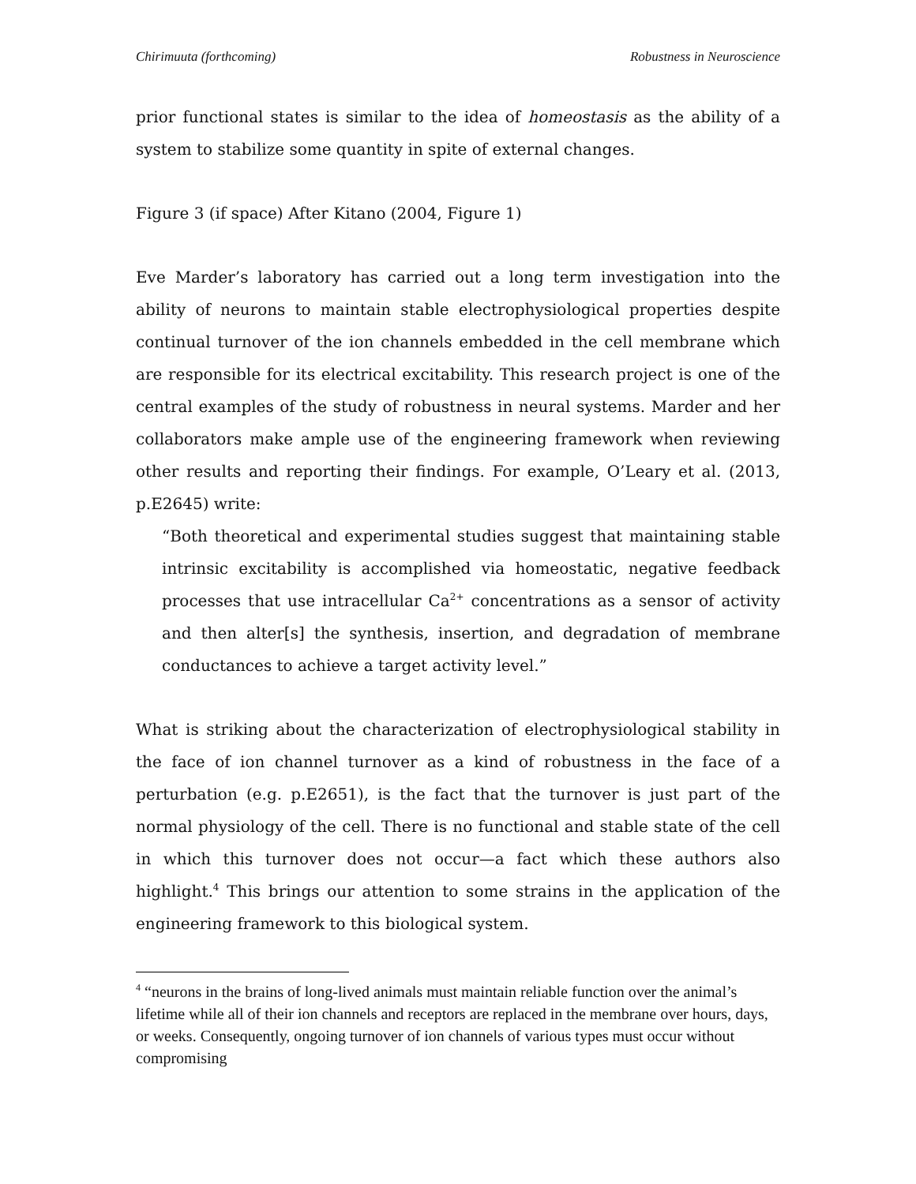Chirimuuta (forthcoming) Robustness in Neuroscience
prior functional states is similar to the idea of homeostasis as the ability of a system to stabilize some quantity in spite of external changes.
Figure 3 (if space) After Kitano (2004, Figure 1)
Eve Marder’s laboratory has carried out a long term investigation into the ability of neurons to maintain stable electrophysiological properties despite continual turnover of the ion channels embedded in the cell membrane which are responsible for its electrical excitability. This research project is one of the central examples of the study of robustness in neural systems. Marder and her collaborators make ample use of the engineering framework when reviewing other results and reporting their findings. For example, O’Leary et al. (2013, p.E2645) write:
“Both theoretical and experimental studies suggest that maintaining stable intrinsic excitability is accomplished via homeostatic, negative feedback processes that use intracellular Ca<sup>2+</sup> concentrations as a sensor of activity and then alter[s] the synthesis, insertion, and degradation of membrane conductances to achieve a target activity level.”
What is striking about the characterization of electrophysiological stability in the face of ion channel turnover as a kind of robustness in the face of a perturbation (e.g. p.E2651), is the fact that the turnover is just part of the normal physiology of the cell. There is no functional and stable state of the cell in which this turnover does not occur—a fact which these authors also highlight.<sup>4</sup> This brings our attention to some strains in the application of the engineering framework to this biological system.
<sup>4</sup> “neurons in the brains of long-lived animals must maintain reliable function over the animal’s lifetime while all of their ion channels and receptors are replaced in the membrane over hours, days, or weeks. Consequently, ongoing turnover of ion channels of various types must occur without compromising